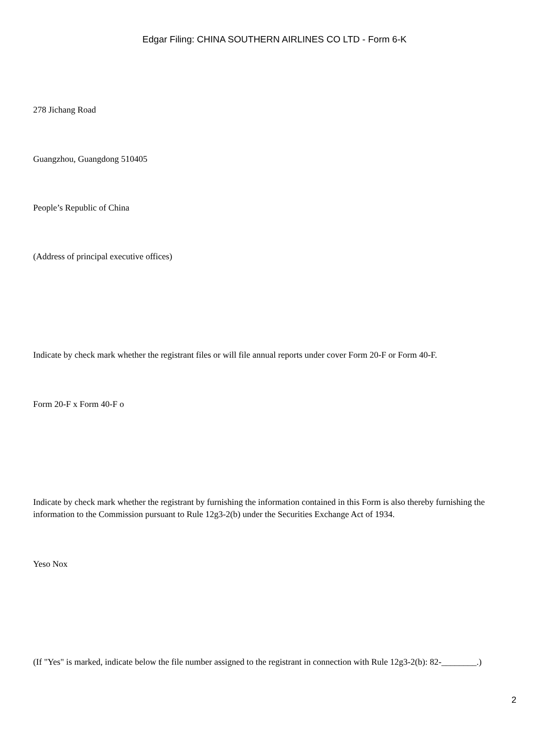Edgar Filing: CHINA SOUTHERN AIRLINES CO LTD - Form 6-K
278 Jichang Road
Guangzhou, Guangdong 510405
People’s Republic of China
(Address of principal executive offices)
Indicate by check mark whether the registrant files or will file annual reports under cover Form 20-F or Form 40-F.
Form 20-F x Form 40-F o
Indicate by check mark whether the registrant by furnishing the information contained in this Form is also thereby furnishing the information to the Commission pursuant to Rule 12g3-2(b) under the Securities Exchange Act of 1934.
Yeso Nox
(If "Yes" is marked, indicate below the file number assigned to the registrant in connection with Rule 12g3-2(b): 82-________.)
2